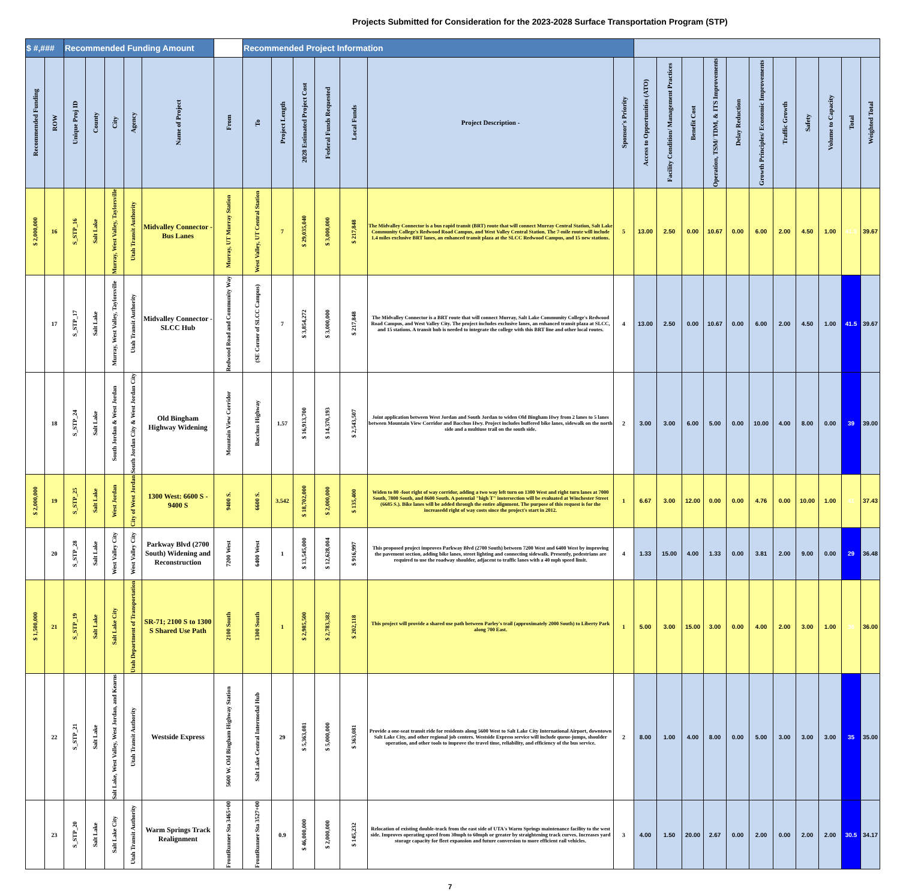Projects Submitted for Consideration for the 2023-2028 Surface Transportation Program (STP)
| $ #,### | | Recommended Funding Amount | | | | | | Recommended Project Information | | | | | | | | | | | | | | | | | |
| --- | --- | --- | --- | --- | --- | --- | --- | --- | --- | --- | --- | --- | --- | --- | --- | --- | --- | --- | --- | --- | --- | --- | --- | --- | --- |
| Recommended Funding | ROW | Unique Proj ID | County | City | Agency | Name of Project | From | To | Project Length | 2028 Estimated Project Cost | Federal Funds Requested | Local Funds | Project Description - | Sponsor's Priority | Access to Opportunities (ATO) | Facility Condition/ Management Practices | Benefit Cost | Operation, TSM/ TDM, & ITS Improvements | Delay Reduction | Growth Principles/ Economic Improvements | Traffic Growth | Safety | Volume to Capacity | Total | Weighted Total |
| $ 2,000,000 | 16 | S_STP_16 | Salt Lake | Murray, West Valley, Taylorsville | Utah Transit Authority | Midvalley Connector - Bus Lanes | Murray, UT Murray Station | West Valley, UT Central Station | 7 | $ 29,035,040 | $ 3,000,000 | $ 217,848 | The Midvalley Connector is a bus rapid transit (BRT) route that will connect Murray Central Station, Salt Lake Community College's Redwood Road Campus, and West Valley Central Station. The 7-mile route will include 1.4 miles exclusive BRT lanes, an enhanced transit plaza at the SLCC Redwood Campus, and 15 new stations. | 5 | 13.00 | 2.50 | 0.00 | 10.67 | 0.00 | 6.00 | 2.00 | 4.50 | 1.00 | 41.5 | 39.67 |
| | 17 | S_STP_17 | Salt Lake | Murray, West Valley, Taylorsville | Utah Transit Authority | Midvalley Connector - SLCC Hub | Redwood Road and Community Way | (SE Corner of SLCC Campus) | 7 | $ 3,854,272 | $ 3,000,000 | $ 217,848 | The Midvalley Connector is a BRT route that will connect Murray, Salt Lake Community College's Redwood Road Campus, and West Valley City. The project includes exclusive lanes, an enhanced transit plaza at SLCC, and 15 stations. A transit hub is needed to integrate the college with this BRT line and other local routes. | 4 | 13.00 | 2.50 | 0.00 | 10.67 | 0.00 | 6.00 | 2.00 | 4.50 | 1.00 | 41.5 | 39.67 |
| | 18 | S_STP_24 | Salt Lake | South Jordan & West Jordan | South Jordan City & West Jordan City | Old Bingham Highway Widening | Mountain View Corridor | Bacchus Highway | 1.57 | $ 16,913,700 | $ 14,370,193 | $ 2,543,507 | Joint application between West Jordan and South Jordan to widen Old Bingham Hwy from 2 lanes to 5 lanes between Mountain View Corridor and Bacchus Hwy. Project includes buffered bike lanes, sidewalk on the north side and a multiuse trail on the south side. | 2 | 3.00 | 3.00 | 6.00 | 5.00 | 0.00 | 10.00 | 4.00 | 8.00 | 0.00 | 39 | 39.00 |
| $ 2,000,000 | 19 | S_STP_25 | Salt Lake | West Jordan | City of West Jordan | 1300 West: 6600 S - 9400 S | 9400 S. | 6600 S. | 3.542 | $ 18,702,000 | $ 2,000,000 | $ 135,400 | Widen to 80 -foot right of way corridor, adding a two way left turn on 1300 West and right turn lanes at 7000 South, 7800 South, and 8600 South. A potential "high T" instersection will be evaluated at Winchester Street (6685 S.). Bike lanes will be added through the entire alignment. The purpose of this request is for the increasedd right of way costs since the project's start in 2012. | 1 | 6.67 | 3.00 | 12.00 | 0.00 | 0.00 | 4.76 | 0.00 | 10.00 | 1.00 | 41 | 37.43 |
| | 20 | S_STP_28 | Salt Lake | West Valley City | West Valley City | Parkway Blvd (2700 South) Widening and Reconstruction | 7200 West | 6400 West | 1 | $ 13,545,000 | $ 12,628,004 | $ 916,997 | This proposed project improves Parkway Blvd (2700 South) between 7200 West and 6400 West by improving the pavement section, adding bike lanes, street lighting and connecting sidewalk. Presently, pedestrians are required to use the roadway shoulder, adjacent to traffic lanes with a 40 mph speed limit. | 4 | 1.33 | 15.00 | 4.00 | 1.33 | 0.00 | 3.81 | 2.00 | 9.00 | 0.00 | 29 | 36.48 |
| $ 1,500,000 | 21 | S_STP_19 | Salt Lake | Salt Lake City | Utah Department of Transportation | SR-71; 2100 S to 1300 S Shared Use Path | 2100 South | 1300 South | 1 | $ 2,985,500 | $ 2,783,382 | $ 202,118 | This project will provide a shared use path between Parley's trail (approximately 2000 South) to Liberty Park along 700 East. | 1 | 5.00 | 3.00 | 15.00 | 3.00 | 0.00 | 4.00 | 2.00 | 3.00 | 1.00 | 36 | 36.00 |
| | 22 | S_STP_21 | Salt Lake | Salt Lake, West Valley, West Jordan, and Kearns | Utah Transit Authority | Westside Express | 5600 W. Old Bingham Highway Station | Salt Lake Central Intermodal Hub | 29 | $ 5,363,081 | $ 5,000,000 | $ 363,081 | Provide a one-seat transit ride for residents along 5600 West to Salt Lake City International Airport, downtown Salt Lake City, and other regional job centers. Westside Express service will include queue-jumps, shoulder operation, and other tools to improve the travel time, reliability, and efficiency of the bus service. | 2 | 8.00 | 1.00 | 4.00 | 8.00 | 0.00 | 5.00 | 3.00 | 3.00 | 3.00 | 35 | 35.00 |
| | 23 | S_STP_20 | Salt Lake | Salt Lake City | Utah Transit Authority | Warm Springs Track Realignment | FrontRunner Sta 3465+00 | FrontRunner Sta 3527+00 | 0.9 | $ 46,000,000 | $ 2,000,000 | $ 145,232 | Relocation of existing double-track from the east side of UTA's Warm Springs maintenance facility to the west side. Improves operating speed from 30mph to 60mph or greater by straightening track curves. Increases yard storage capacity for fleet expansion and future conversion to more efficient rail vehicles. | 3 | 4.00 | 1.50 | 20.00 | 2.67 | 0.00 | 2.00 | 0.00 | 2.00 | 2.00 | 30.5 | 34.17 |
7